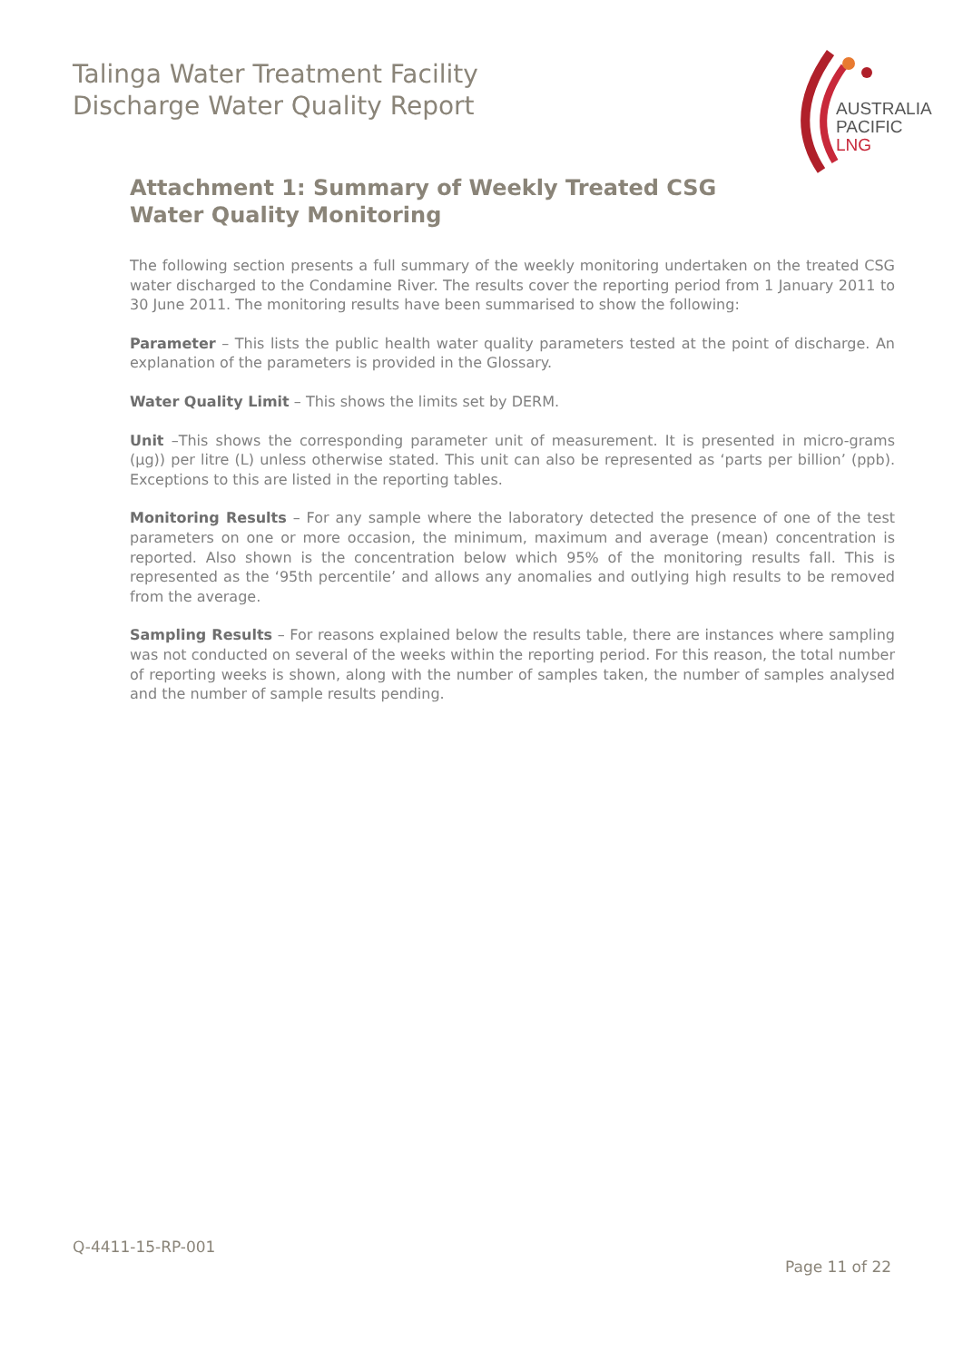Talinga Water Treatment Facility
Discharge Water Quality Report
AUSTRALIA
PACIFIC
LNG
Attachment 1: Summary of Weekly Treated CSG Water Quality Monitoring
The following section presents a full summary of the weekly monitoring undertaken on the treated CSG water discharged to the Condamine River. The results cover the reporting period from 1 January 2011 to 30 June 2011. The monitoring results have been summarised to show the following:
Parameter – This lists the public health water quality parameters tested at the point of discharge. An explanation of the parameters is provided in the Glossary.
Water Quality Limit – This shows the limits set by DERM.
Unit –This shows the corresponding parameter unit of measurement. It is presented in micro-grams (µg)) per litre (L) unless otherwise stated. This unit can also be represented as ‘parts per billion’ (ppb). Exceptions to this are listed in the reporting tables.
Monitoring Results – For any sample where the laboratory detected the presence of one of the test parameters on one or more occasion, the minimum, maximum and average (mean) concentration is reported. Also shown is the concentration below which 95% of the monitoring results fall. This is represented as the ‘95th percentile’ and allows any anomalies and outlying high results to be removed from the average.
Sampling Results – For reasons explained below the results table, there are instances where sampling was not conducted on several of the weeks within the reporting period. For this reason, the total number of reporting weeks is shown, along with the number of samples taken, the number of samples analysed and the number of sample results pending.
Q-4411-15-RP-001
Page 11 of 22